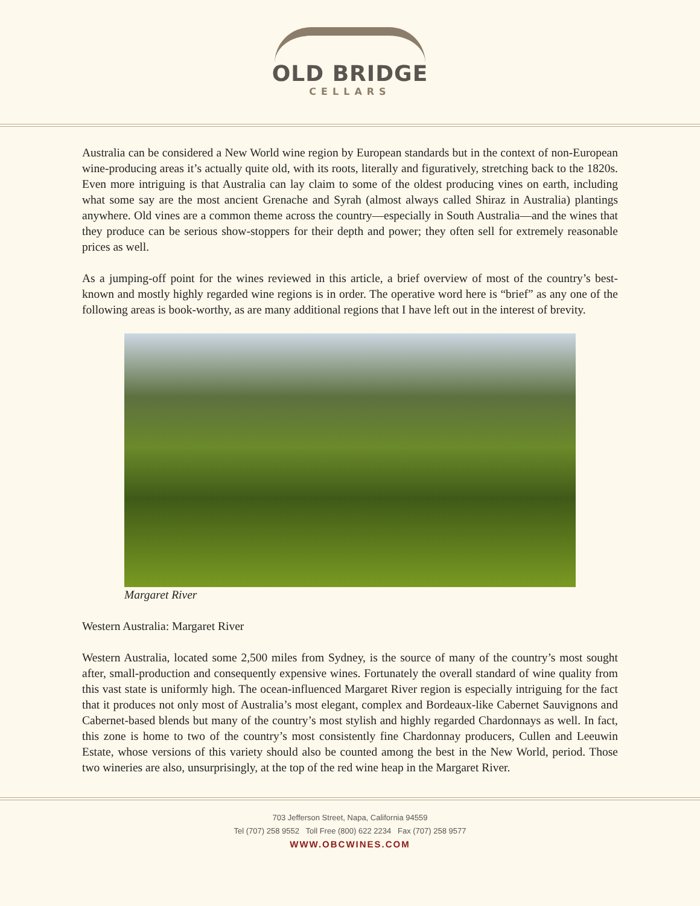OLD BRIDGE
CELLARS
Australia can be considered a New World wine region by European standards but in the context of non-European wine-producing areas it’s actually quite old, with its roots, literally and figuratively, stretching back to the 1820s. Even more intriguing is that Australia can lay claim to some of the oldest producing vines on earth, including what some say are the most ancient Grenache and Syrah (almost always called Shiraz in Australia) plantings anywhere. Old vines are a common theme across the country—especially in South Australia—and the wines that they produce can be serious show-stoppers for their depth and power; they often sell for extremely reasonable prices as well.
As a jumping-off point for the wines reviewed in this article, a brief overview of most of the country’s best-known and mostly highly regarded wine regions is in order. The operative word here is “brief” as any one of the following areas is book-worthy, as are many additional regions that I have left out in the interest of brevity.
Margaret River
Western Australia: Margaret River
Western Australia, located some 2,500 miles from Sydney, is the source of many of the country’s most sought after, small-production and consequently expensive wines. Fortunately the overall standard of wine quality from this vast state is uniformly high. The ocean-influenced Margaret River region is especially intriguing for the fact that it produces not only most of Australia’s most elegant, complex and Bordeaux-like Cabernet Sauvignons and Cabernet-based blends but many of the country’s most stylish and highly regarded Chardonnays as well. In fact, this zone is home to two of the country’s most consistently fine Chardonnay producers, Cullen and Leeuwin Estate, whose versions of this variety should also be counted among the best in the New World, period. Those two wineries are also, unsurprisingly, at the top of the red wine heap in the Margaret River.
703 Jefferson Street, Napa, California 94559
Tel (707) 258 9552 Toll Free (800) 622 2234 Fax (707) 258 9577
WWW.OBCWINES.COM